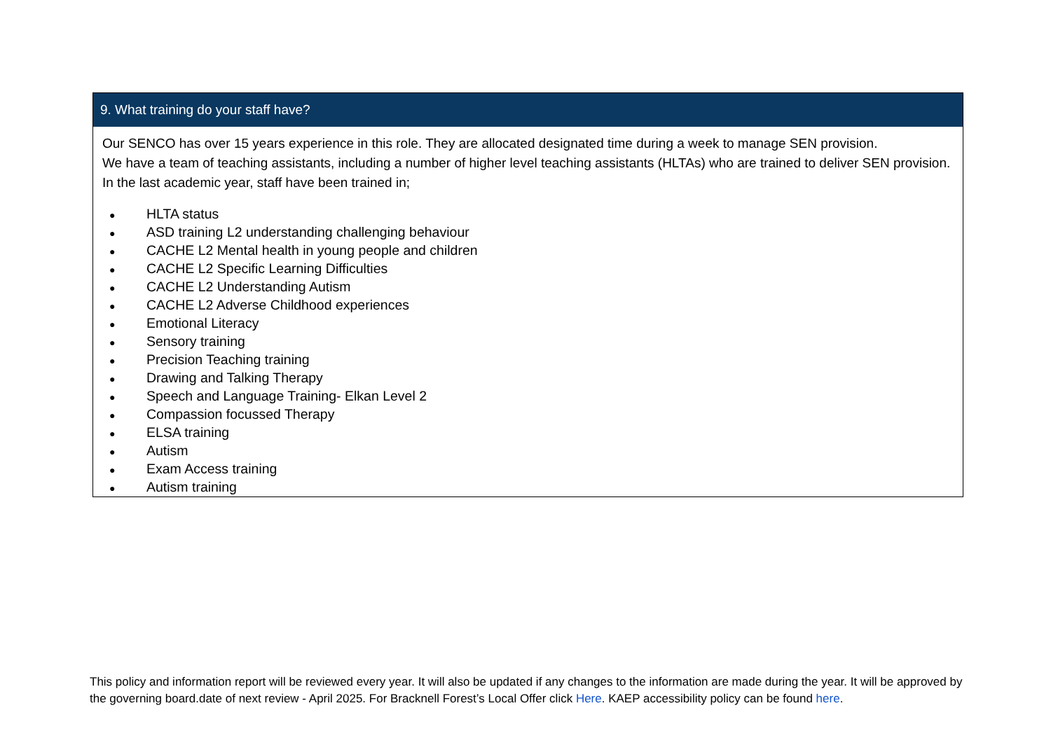| 9. What training do your staff have? |
| --- |
| Our SENCO has over 15 years experience in this role. They are allocated designated time during a week to manage SEN provision. We have a team of teaching assistants, including a number of higher level teaching assistants (HLTAs) who are trained to deliver SEN provision. In the last academic year, staff have been trained in; ● HLTA status ● ASD training L2 understanding challenging behaviour ● CACHE L2 Mental health in young people and children ● CACHE L2 Specific Learning Difficulties ● CACHE L2 Understanding Autism ● CACHE L2 Adverse Childhood experiences ● Emotional Literacy ● Sensory training ● Precision Teaching training ● Drawing and Talking Therapy ● Speech and Language Training- Elkan Level 2 ● Compassion focussed Therapy ● ELSA training ● Autism ● Exam Access training ● Autism training |
This policy and information report will be reviewed every year. It will also be updated if any changes to the information are made during the year. It will be approved by the governing board.date of next review - April 2025. For Bracknell Forest’s Local Offer click Here. KAEP accessibility policy can be found here.